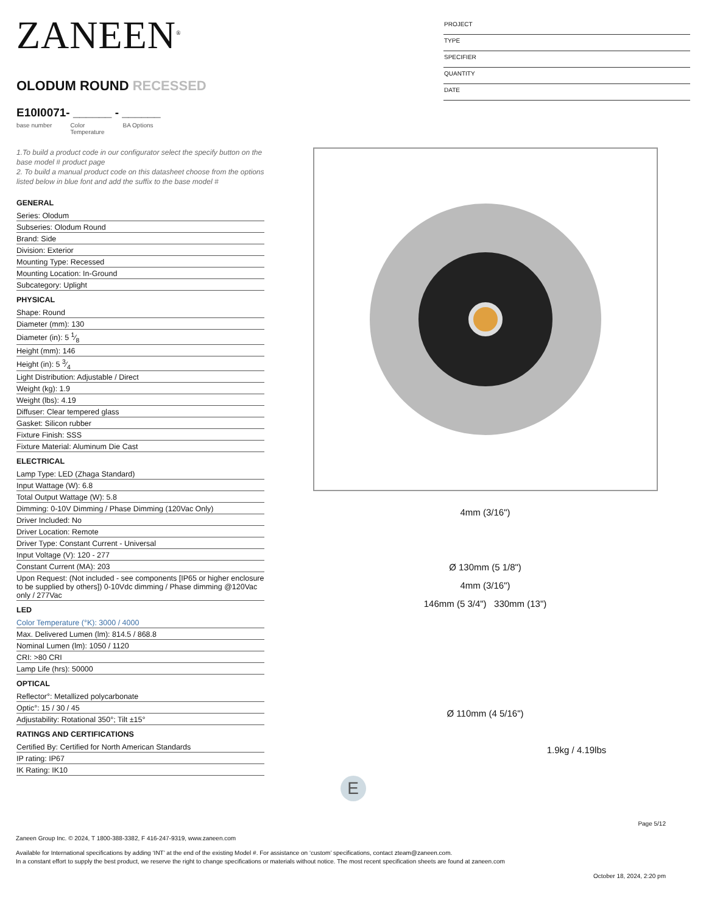ZANEEN<sup>®</sup>
OLODUM ROUND RECESSED
E10I0071- ______ - ______
base number Color
Temperature BA Options
PROJECT
TYPE
SPECIFIER
QUANTITY
DATE
1.To build a product code in our configurator select the specify button on the base model # product page
2. To build a manual product code on this datasheet choose from the options listed below in blue font and add the suffix to the base model #
| GENERAL |
| --- |
| Series: Olodum |
| Subseries: Olodum Round |
| Brand: Side |
| Division: Exterior |
| Mounting Type: Recessed |
| Mounting Location: In-Ground |
| Subcategory: Uplight |
| PHYSICAL |
| Shape: Round |
| Diameter (mm): 130 |
| Diameter (in): 5 1⁄8 |
| Height (mm): 146 |
| Height (in): 5 3⁄4 |
| Light Distribution: Adjustable / Direct |
| Weight (kg): 1.9 |
| Weight (lbs): 4.19 |
| Diffuser: Clear tempered glass |
| Gasket: Silicon rubber |
| Fixture Finish: SSS |
| Fixture Material: Aluminum Die Cast |
| ELECTRICAL |
| Lamp Type: LED (Zhaga Standard) |
| Input Wattage (W): 6.8 |
| Total Output Wattage (W): 5.8 |
| Dimming: 0-10V Dimming / Phase Dimming (120Vac Only) |
| Driver Included: No |
| Driver Location: Remote |
| Driver Type: Constant Current - Universal |
| Input Voltage (V): 120 - 277 |
| Constant Current (MA): 203 |
| Upon Request: (Not included - see components [IP65 or higher enclosure to be supplied by others]) 0-10Vdc dimming / Phase dimming @120Vac only / 277Vac |
| LED |
| Color Temperature (°K): 3000 / 4000 |
| Max. Delivered Lumen (lm): 814.5 / 868.8 |
| Nominal Lumen (lm): 1050 / 1120 |
| CRI: >80 CRI |
| Lamp Life (hrs): 50000 |
| OPTICAL |
| Reflector°: Metallized polycarbonate |
| Optic°: 15 / 30 / 45 |
| Adjustability: Rotational 350°; Tilt ±15° |
| RATINGS AND CERTIFICATIONS |
| Certified By: Certified for North American Standards |
| IP rating: IP67 |
| IK Rating: IK10 |
4mm (3/16")
Ø 130mm (5 1/8")
4mm (3/16")
146mm (5 3/4") 330mm (13")
Ø 110mm (4 5/16")
1.9kg / 4.19lbs
E
Page 5/12
Zaneen Group Inc. © 2024, T 1800-388-3382, F 416-247-9319, www.zaneen.com
Available for International specifications by adding ‘INT’ at the end of the existing Model #. For assistance on ‘custom’ specifications, contact zteam@zaneen.com.
In a constant effort to supply the best product, we reserve the right to change specifications or materials without notice. The most recent specification sheets are found at zaneen.com
October 18, 2024, 2:20 pm